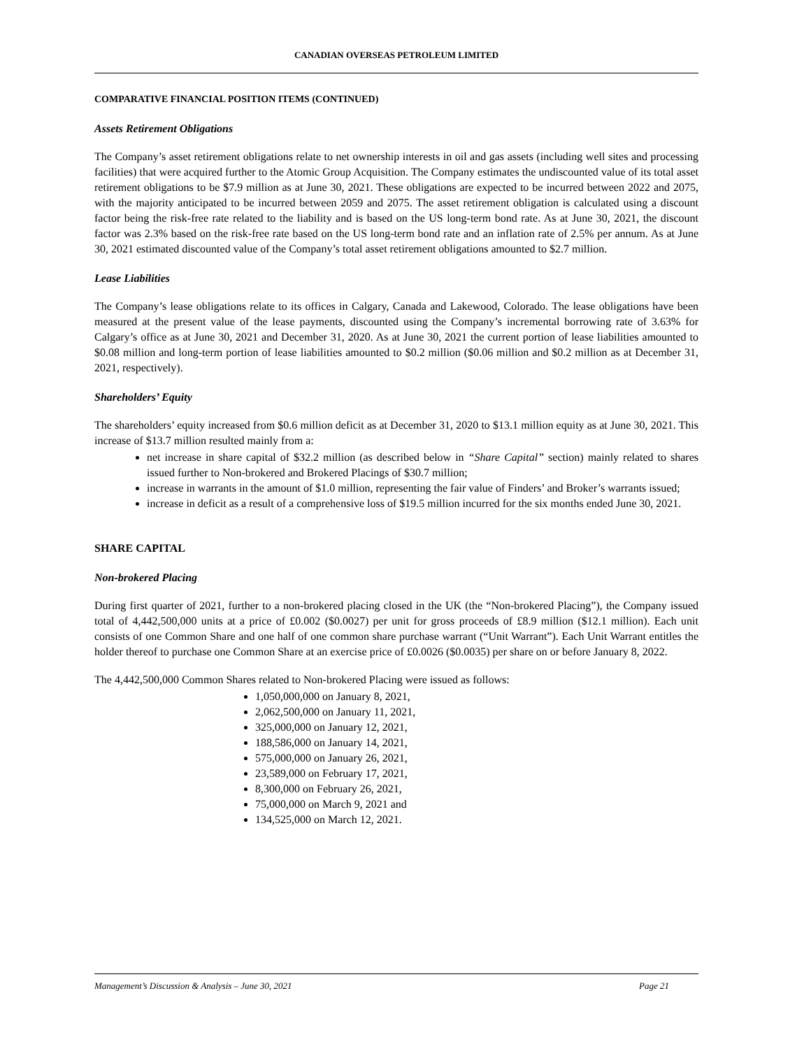CANADIAN OVERSEAS PETROLEUM LIMITED
COMPARATIVE FINANCIAL POSITION ITEMS (CONTINUED)
Assets Retirement Obligations
The Company’s asset retirement obligations relate to net ownership interests in oil and gas assets (including well sites and processing facilities) that were acquired further to the Atomic Group Acquisition. The Company estimates the undiscounted value of its total asset retirement obligations to be $7.9 million as at June 30, 2021. These obligations are expected to be incurred between 2022 and 2075, with the majority anticipated to be incurred between 2059 and 2075. The asset retirement obligation is calculated using a discount factor being the risk-free rate related to the liability and is based on the US long-term bond rate. As at June 30, 2021, the discount factor was 2.3% based on the risk-free rate based on the US long-term bond rate and an inflation rate of 2.5% per annum. As at June 30, 2021 estimated discounted value of the Company’s total asset retirement obligations amounted to $2.7 million.
Lease Liabilities
The Company’s lease obligations relate to its offices in Calgary, Canada and Lakewood, Colorado. The lease obligations have been measured at the present value of the lease payments, discounted using the Company’s incremental borrowing rate of 3.63% for Calgary’s office as at June 30, 2021 and December 31, 2020. As at June 30, 2021 the current portion of lease liabilities amounted to $0.08 million and long-term portion of lease liabilities amounted to $0.2 million ($0.06 million and $0.2 million as at December 31, 2021, respectively).
Shareholders’ Equity
The shareholders’ equity increased from $0.6 million deficit as at December 31, 2020 to $13.1 million equity as at June 30, 2021. This increase of $13.7 million resulted mainly from a:
net increase in share capital of $32.2 million (as described below in “Share Capital” section) mainly related to shares issued further to Non-brokered and Brokered Placings of $30.7 million;
increase in warrants in the amount of $1.0 million, representing the fair value of Finders’ and Broker’s warrants issued;
increase in deficit as a result of a comprehensive loss of $19.5 million incurred for the six months ended June 30, 2021.
SHARE CAPITAL
Non-brokered Placing
During first quarter of 2021, further to a non-brokered placing closed in the UK (the “Non-brokered Placing”), the Company issued total of 4,442,500,000 units at a price of £0.002 ($0.0027) per unit for gross proceeds of £8.9 million ($12.1 million). Each unit consists of one Common Share and one half of one common share purchase warrant (“Unit Warrant”). Each Unit Warrant entitles the holder thereof to purchase one Common Share at an exercise price of £0.0026 ($0.0035) per share on or before January 8, 2022.
The 4,442,500,000 Common Shares related to Non-brokered Placing were issued as follows:
1,050,000,000 on January 8, 2021,
2,062,500,000 on January 11, 2021,
325,000,000 on January 12, 2021,
188,586,000 on January 14, 2021,
575,000,000 on January 26, 2021,
23,589,000 on February 17, 2021,
8,300,000 on February 26, 2021,
75,000,000 on March 9, 2021 and
134,525,000 on March 12, 2021.
Management’s Discussion & Analysis – June 30, 2021 Page 21